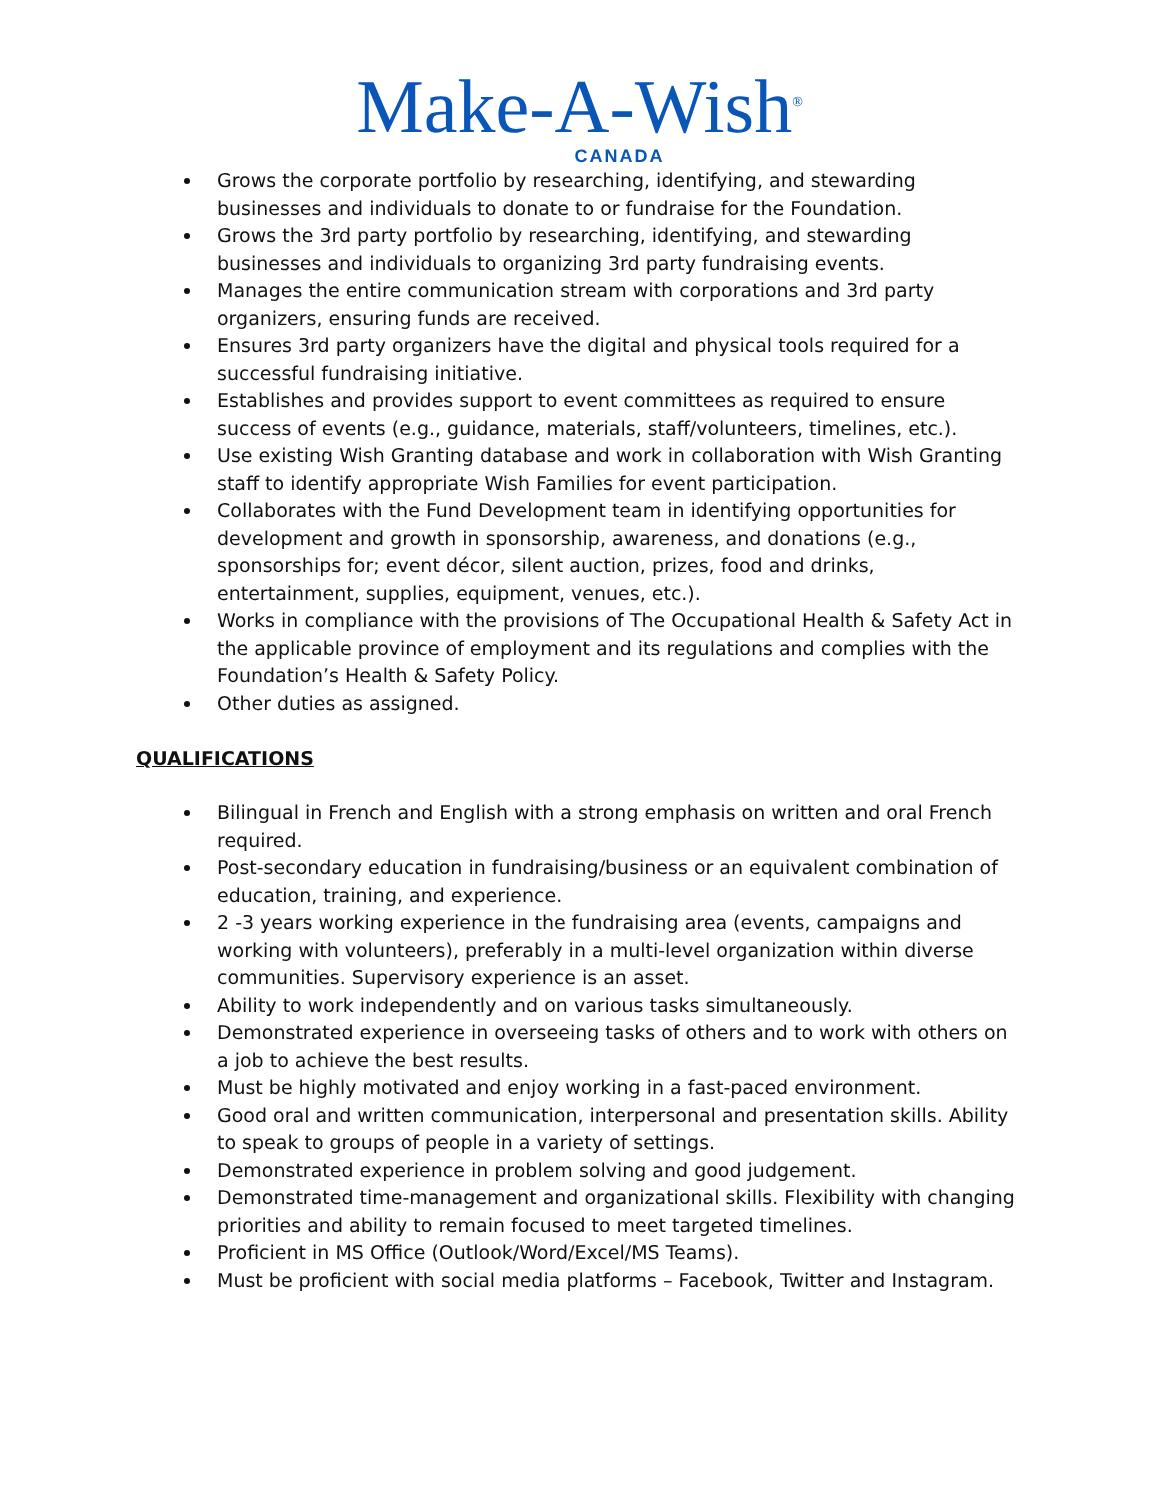Make-A-Wish<sup>®</sup>
CANADA
Grows the corporate portfolio by researching, identifying, and stewarding businesses and individuals to donate to or fundraise for the Foundation.
Grows the 3rd party portfolio by researching, identifying, and stewarding businesses and individuals to organizing 3rd party fundraising events.
Manages the entire communication stream with corporations and 3rd party organizers, ensuring funds are received.
Ensures 3rd party organizers have the digital and physical tools required for a successful fundraising initiative.
Establishes and provides support to event committees as required to ensure success of events (e.g., guidance, materials, staff/volunteers, timelines, etc.).
Use existing Wish Granting database and work in collaboration with Wish Granting staff to identify appropriate Wish Families for event participation.
Collaborates with the Fund Development team in identifying opportunities for development and growth in sponsorship, awareness, and donations (e.g., sponsorships for; event décor, silent auction, prizes, food and drinks, entertainment, supplies, equipment, venues, etc.).
Works in compliance with the provisions of The Occupational Health & Safety Act in the applicable province of employment and its regulations and complies with the Foundation’s Health & Safety Policy.
Other duties as assigned.
QUALIFICATIONS
Bilingual in French and English with a strong emphasis on written and oral French required.
Post-secondary education in fundraising/business or an equivalent combination of education, training, and experience.
2 -3 years working experience in the fundraising area (events, campaigns and working with volunteers), preferably in a multi-level organization within diverse communities. Supervisory experience is an asset.
Ability to work independently and on various tasks simultaneously.
Demonstrated experience in overseeing tasks of others and to work with others on a job to achieve the best results.
Must be highly motivated and enjoy working in a fast-paced environment.
Good oral and written communication, interpersonal and presentation skills. Ability to speak to groups of people in a variety of settings.
Demonstrated experience in problem solving and good judgement.
Demonstrated time-management and organizational skills. Flexibility with changing priorities and ability to remain focused to meet targeted timelines.
Proficient in MS Office (Outlook/Word/Excel/MS Teams).
Must be proficient with social media platforms – Facebook, Twitter and Instagram.